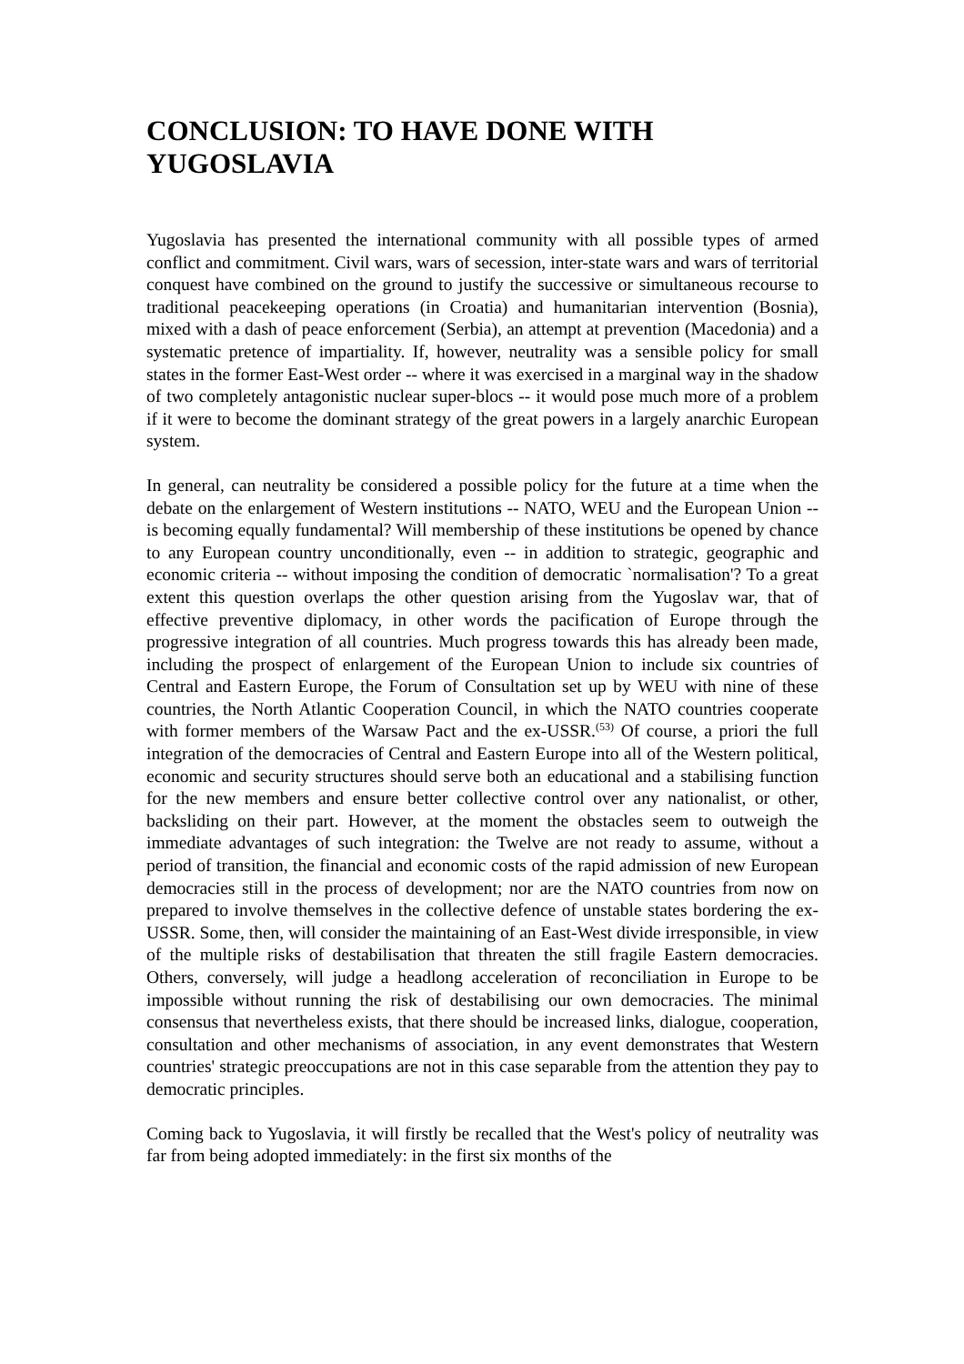CONCLUSION: TO HAVE DONE WITH YUGOSLAVIA
Yugoslavia has presented the international community with all possible types of armed conflict and commitment. Civil wars, wars of secession, inter-state wars and wars of territorial conquest have combined on the ground to justify the successive or simultaneous recourse to traditional peacekeeping operations (in Croatia) and humanitarian intervention (Bosnia), mixed with a dash of peace enforcement (Serbia), an attempt at prevention (Macedonia) and a systematic pretence of impartiality. If, however, neutrality was a sensible policy for small states in the former East-West order -- where it was exercised in a marginal way in the shadow of two completely antagonistic nuclear super-blocs -- it would pose much more of a problem if it were to become the dominant strategy of the great powers in a largely anarchic European system.
In general, can neutrality be considered a possible policy for the future at a time when the debate on the enlargement of Western institutions -- NATO, WEU and the European Union -- is becoming equally fundamental? Will membership of these institutions be opened by chance to any European country unconditionally, even -- in addition to strategic, geographic and economic criteria -- without imposing the condition of democratic `normalisation'? To a great extent this question overlaps the other question arising from the Yugoslav war, that of effective preventive diplomacy, in other words the pacification of Europe through the progressive integration of all countries. Much progress towards this has already been made, including the prospect of enlargement of the European Union to include six countries of Central and Eastern Europe, the Forum of Consultation set up by WEU with nine of these countries, the North Atlantic Cooperation Council, in which the NATO countries cooperate with former members of the Warsaw Pact and the ex-USSR.<sup>(53)</sup> Of course, a priori the full integration of the democracies of Central and Eastern Europe into all of the Western political, economic and security structures should serve both an educational and a stabilising function for the new members and ensure better collective control over any nationalist, or other, backsliding on their part. However, at the moment the obstacles seem to outweigh the immediate advantages of such integration: the Twelve are not ready to assume, without a period of transition, the financial and economic costs of the rapid admission of new European democracies still in the process of development; nor are the NATO countries from now on prepared to involve themselves in the collective defence of unstable states bordering the ex-USSR. Some, then, will consider the maintaining of an East-West divide irresponsible, in view of the multiple risks of destabilisation that threaten the still fragile Eastern democracies. Others, conversely, will judge a headlong acceleration of reconciliation in Europe to be impossible without running the risk of destabilising our own democracies. The minimal consensus that nevertheless exists, that there should be increased links, dialogue, cooperation, consultation and other mechanisms of association, in any event demonstrates that Western countries' strategic preoccupations are not in this case separable from the attention they pay to democratic principles.
Coming back to Yugoslavia, it will firstly be recalled that the West's policy of neutrality was far from being adopted immediately: in the first six months of the